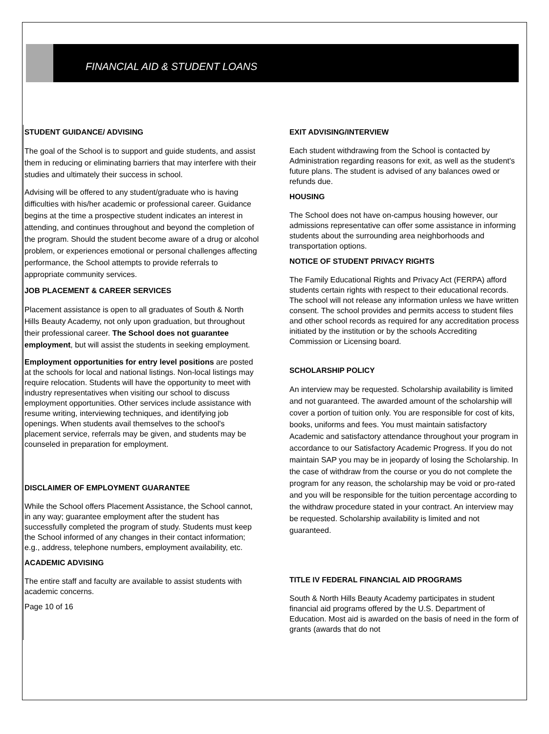FINANCIAL AID & STUDENT LOANS
STUDENT GUIDANCE/ ADVISING
The goal of the School is to support and guide students, and assist them in reducing or eliminating barriers that may interfere with their studies and ultimately their success in school.
Advising will be offered to any student/graduate who is having difficulties with his/her academic or professional career. Guidance begins at the time a prospective student indicates an interest in attending, and continues throughout and beyond the completion of the program. Should the student become aware of a drug or alcohol problem, or experiences emotional or personal challenges affecting performance, the School attempts to provide referrals to appropriate community services.
JOB PLACEMENT & CAREER SERVICES
Placement assistance is open to all graduates of South & North Hills Beauty Academy, not only upon graduation, but throughout their professional career. The School does not guarantee employment, but will assist the students in seeking employment.
Employment opportunities for entry level positions are posted at the schools for local and national listings. Non-local listings may require relocation. Students will have the opportunity to meet with industry representatives when visiting our school to discuss employment opportunities. Other services include assistance with resume writing, interviewing techniques, and identifying job openings. When students avail themselves to the school's placement service, referrals may be given, and students may be counseled in preparation for employment.
DISCLAIMER OF EMPLOYMENT GUARANTEE
While the School offers Placement Assistance, the School cannot, in any way; guarantee employment after the student has successfully completed the program of study. Students must keep the School informed of any changes in their contact information; e.g., address, telephone numbers, employment availability, etc.
ACADEMIC ADVISING
The entire staff and faculty are available to assist students with academic concerns.
Page 10 of 16
EXIT ADVISING/INTERVIEW
Each student withdrawing from the School is contacted by Administration regarding reasons for exit, as well as the student's future plans. The student is advised of any balances owed or refunds due.
HOUSING
The School does not have on-campus housing however, our admissions representative can offer some assistance in informing students about the surrounding area neighborhoods and transportation options.
NOTICE OF STUDENT PRIVACY RIGHTS
The Family Educational Rights and Privacy Act (FERPA) afford students certain rights with respect to their educational records. The school will not release any information unless we have written consent. The school provides and permits access to student files and other school records as required for any accreditation process initiated by the institution or by the schools Accrediting Commission or Licensing board.
SCHOLARSHIP POLICY
An interview may be requested. Scholarship availability is limited and not guaranteed. The awarded amount of the scholarship will cover a portion of tuition only. You are responsible for cost of kits, books, uniforms and fees. You must maintain satisfactory Academic and satisfactory attendance throughout your program in accordance to our Satisfactory Academic Progress. If you do not maintain SAP you may be in jeopardy of losing the Scholarship. In the case of withdraw from the course or you do not complete the program for any reason, the scholarship may be void or pro-rated and you will be responsible for the tuition percentage according to the withdraw procedure stated in your contract. An interview may be requested. Scholarship availability is limited and not guaranteed.
TITLE IV FEDERAL FINANCIAL AID PROGRAMS
South & North Hills Beauty Academy participates in student financial aid programs offered by the U.S. Department of Education. Most aid is awarded on the basis of need in the form of grants (awards that do not